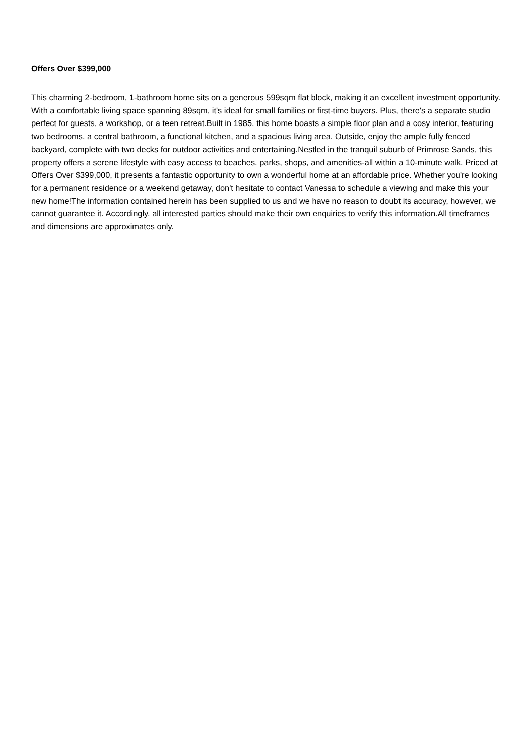Offers Over $399,000
This charming 2-bedroom, 1-bathroom home sits on a generous 599sqm flat block, making it an excellent investment opportunity. With a comfortable living space spanning 89sqm, it's ideal for small families or first-time buyers. Plus, there's a separate studio perfect for guests, a workshop, or a teen retreat.Built in 1985, this home boasts a simple floor plan and a cosy interior, featuring two bedrooms, a central bathroom, a functional kitchen, and a spacious living area. Outside, enjoy the ample fully fenced backyard, complete with two decks for outdoor activities and entertaining.Nestled in the tranquil suburb of Primrose Sands, this property offers a serene lifestyle with easy access to beaches, parks, shops, and amenities-all within a 10-minute walk. Priced at Offers Over $399,000, it presents a fantastic opportunity to own a wonderful home at an affordable price. Whether you're looking for a permanent residence or a weekend getaway, don't hesitate to contact Vanessa to schedule a viewing and make this your new home!The information contained herein has been supplied to us and we have no reason to doubt its accuracy, however, we cannot guarantee it. Accordingly, all interested parties should make their own enquiries to verify this information.All timeframes and dimensions are approximates only.